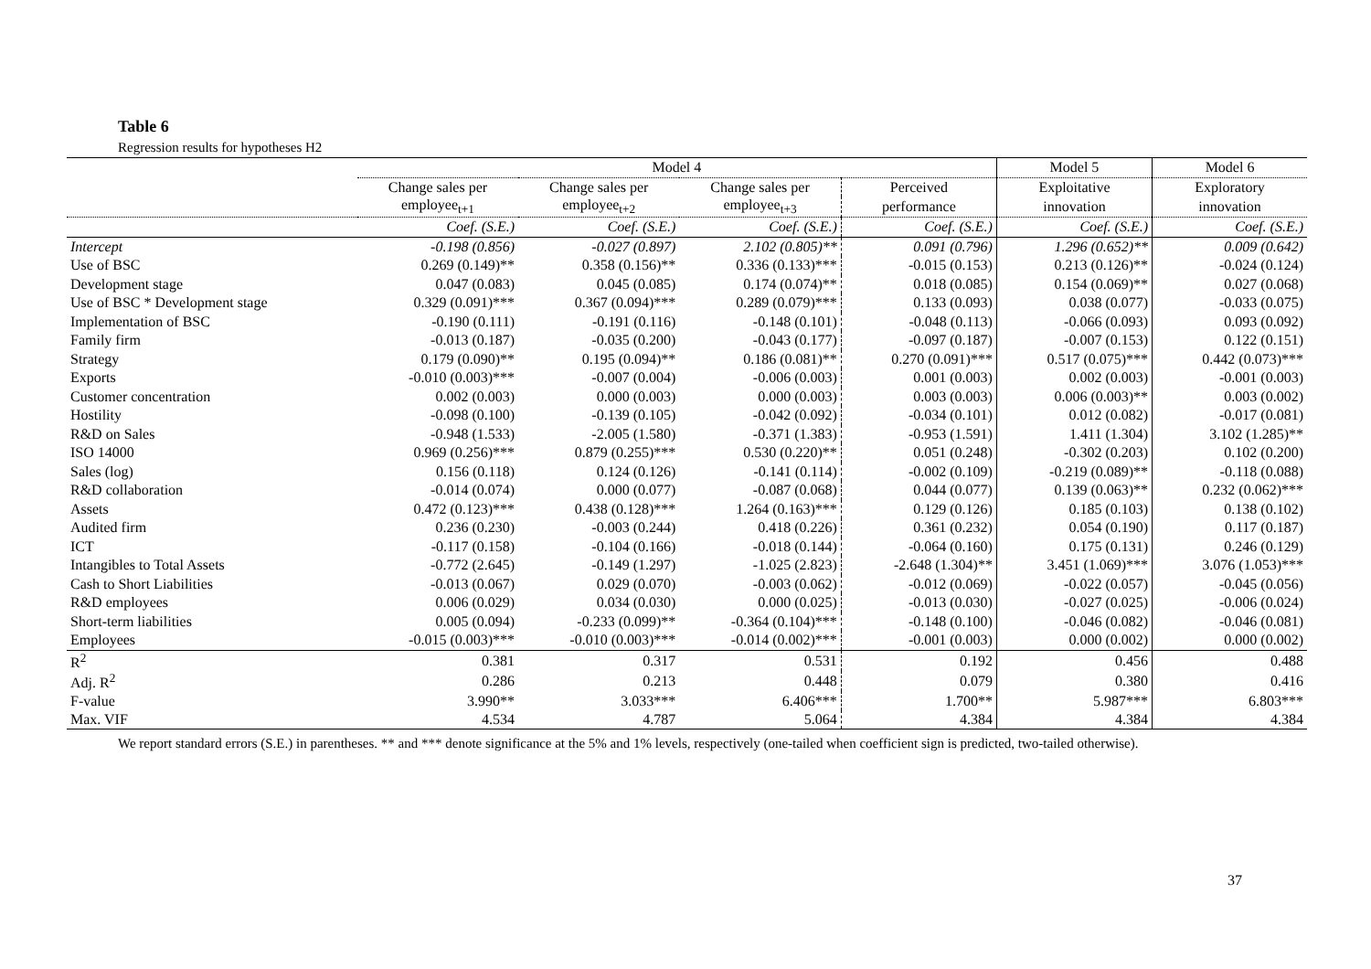Table 6
Regression results for hypotheses H2
| | Model 4 | | | | Model 5 | Model 6 |
| --- | --- | --- | --- | --- | --- | --- |
| | Change sales per | Change sales per | Change sales per | Perceived | Exploitative | Exploratory |
| | employee<sub>t+1</sub> | employee<sub>t+2</sub> | employee<sub>t+3</sub> | performance | innovation | innovation |
| | Coef. (S.E.) | Coef. (S.E.) | Coef. (S.E.) | Coef. (S.E.) | Coef. (S.E.) | Coef. (S.E.) |
| Intercept | -0.198 (0.856) | -0.027 (0.897) | 2.102 (0.805)** | 0.091 (0.796) | 1.296 (0.652)** | 0.009 (0.642) |
| Use of BSC | 0.269 (0.149)** | 0.358 (0.156)** | 0.336 (0.133)*** | -0.015 (0.153) | 0.213 (0.126)** | -0.024 (0.124) |
| Development stage | 0.047 (0.083) | 0.045 (0.085) | 0.174 (0.074)** | 0.018 (0.085) | 0.154 (0.069)** | 0.027 (0.068) |
| Use of BSC * Development stage | 0.329 (0.091)*** | 0.367 (0.094)*** | 0.289 (0.079)*** | 0.133 (0.093) | 0.038 (0.077) | -0.033 (0.075) |
| Implementation of BSC | -0.190 (0.111) | -0.191 (0.116) | -0.148 (0.101) | -0.048 (0.113) | -0.066 (0.093) | 0.093 (0.092) |
| Family firm | -0.013 (0.187) | -0.035 (0.200) | -0.043 (0.177) | -0.097 (0.187) | -0.007 (0.153) | 0.122 (0.151) |
| Strategy | 0.179 (0.090)** | 0.195 (0.094)** | 0.186 (0.081)** | 0.270 (0.091)*** | 0.517 (0.075)*** | 0.442 (0.073)*** |
| Exports | -0.010 (0.003)*** | -0.007 (0.004) | -0.006 (0.003) | 0.001 (0.003) | 0.002 (0.003) | -0.001 (0.003) |
| Customer concentration | 0.002 (0.003) | 0.000 (0.003) | 0.000 (0.003) | 0.003 (0.003) | 0.006 (0.003)** | 0.003 (0.002) |
| Hostility | -0.098 (0.100) | -0.139 (0.105) | -0.042 (0.092) | -0.034 (0.101) | 0.012 (0.082) | -0.017 (0.081) |
| R&D on Sales | -0.948 (1.533) | -2.005 (1.580) | -0.371 (1.383) | -0.953 (1.591) | 1.411 (1.304) | 3.102 (1.285)** |
| ISO 14000 | 0.969 (0.256)*** | 0.879 (0.255)*** | 0.530 (0.220)** | 0.051 (0.248) | -0.302 (0.203) | 0.102 (0.200) |
| Sales (log) | 0.156 (0.118) | 0.124 (0.126) | -0.141 (0.114) | -0.002 (0.109) | -0.219 (0.089)** | -0.118 (0.088) |
| R&D collaboration | -0.014 (0.074) | 0.000 (0.077) | -0.087 (0.068) | 0.044 (0.077) | 0.139 (0.063)** | 0.232 (0.062)*** |
| Assets | 0.472 (0.123)*** | 0.438 (0.128)*** | 1.264 (0.163)*** | 0.129 (0.126) | 0.185 (0.103) | 0.138 (0.102) |
| Audited firm | 0.236 (0.230) | -0.003 (0.244) | 0.418 (0.226) | 0.361 (0.232) | 0.054 (0.190) | 0.117 (0.187) |
| ICT | -0.117 (0.158) | -0.104 (0.166) | -0.018 (0.144) | -0.064 (0.160) | 0.175 (0.131) | 0.246 (0.129) |
| Intangibles to Total Assets | -0.772 (2.645) | -0.149 (1.297) | -1.025 (2.823) | -2.648 (1.304)** | 3.451 (1.069)*** | 3.076 (1.053)*** |
| Cash to Short Liabilities | -0.013 (0.067) | 0.029 (0.070) | -0.003 (0.062) | -0.012 (0.069) | -0.022 (0.057) | -0.045 (0.056) |
| R&D employees | 0.006 (0.029) | 0.034 (0.030) | 0.000 (0.025) | -0.013 (0.030) | -0.027 (0.025) | -0.006 (0.024) |
| Short-term liabilities | 0.005 (0.094) | -0.233 (0.099)** | -0.364 (0.104)*** | -0.148 (0.100) | -0.046 (0.082) | -0.046 (0.081) |
| Employees | -0.015 (0.003)*** | -0.010 (0.003)*** | -0.014 (0.002)*** | -0.001 (0.003) | 0.000 (0.002) | 0.000 (0.002) |
| R<sup>2</sup> | 0.381 | 0.317 | 0.531 | 0.192 | 0.456 | 0.488 |
| Adj. R<sup>2</sup> | 0.286 | 0.213 | 0.448 | 0.079 | 0.380 | 0.416 |
| F-value | 3.990** | 3.033*** | 6.406*** | 1.700** | 5.987*** | 6.803*** |
| Max. VIF | 4.534 | 4.787 | 5.064 | 4.384 | 4.384 | 4.384 |
We report standard errors (S.E.) in parentheses. ** and *** denote significance at the 5% and 1% levels, respectively (one-tailed when coefficient sign is predicted, two-tailed otherwise).
37